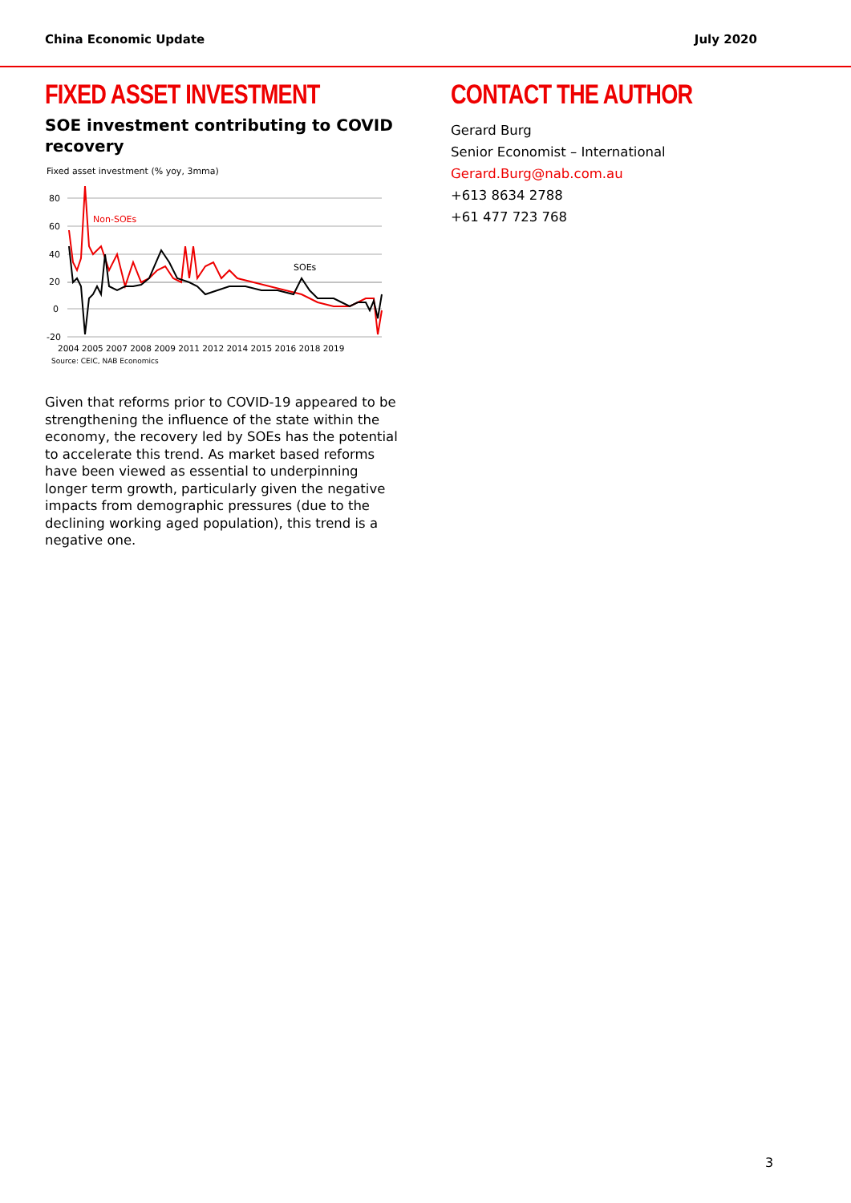China Economic Update July 2020
FIXED ASSET INVESTMENT
SOE investment contributing to COVID recovery
Fixed asset investment (% yoy, 3mma)
80
60
40
20
0
-20
Non-SOEs
SOEs
2004 2005 2007 2008 2009 2011 2012 2014 2015 2016 2018 2019
Source: CEIC, NAB Economics
Given that reforms prior to COVID-19 appeared to be strengthening the influence of the state within the economy, the recovery led by SOEs has the potential to accelerate this trend. As market based reforms have been viewed as essential to underpinning longer term growth, particularly given the negative impacts from demographic pressures (due to the declining working aged population), this trend is a negative one.
CONTACT THE AUTHOR
Gerard Burg
Senior Economist – International
Gerard.Burg@nab.com.au
+613 8634 2788
+61 477 723 768
3